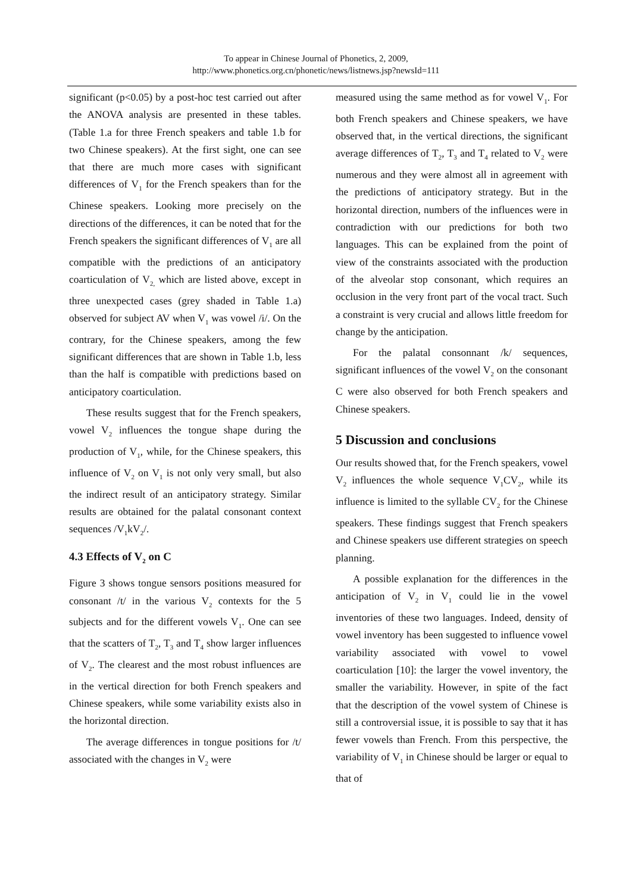To appear in Chinese Journal of Phonetics, 2, 2009,
http://www.phonetics.org.cn/phonetic/news/listnews.jsp?newsId=111
significant (p<0.05) by a post-hoc test carried out after the ANOVA analysis are presented in these tables. (Table 1.a for three French speakers and table 1.b for two Chinese speakers). At the first sight, one can see that there are much more cases with significant differences of V<sub>1</sub> for the French speakers than for the Chinese speakers. Looking more precisely on the directions of the differences, it can be noted that for the French speakers the significant differences of V<sub>1</sub> are all compatible with the predictions of an anticipatory coarticulation of V<sub>2,</sub> which are listed above, except in three unexpected cases (grey shaded in Table 1.a) observed for subject AV when V<sub>1</sub> was vowel /i/. On the contrary, for the Chinese speakers, among the few significant differences that are shown in Table 1.b, less than the half is compatible with predictions based on anticipatory coarticulation.
These results suggest that for the French speakers, vowel V<sub>2</sub> influences the tongue shape during the production of V<sub>1</sub>, while, for the Chinese speakers, this influence of V<sub>2</sub> on V<sub>1</sub> is not only very small, but also the indirect result of an anticipatory strategy. Similar results are obtained for the palatal consonant context sequences /V<sub>1</sub>kV<sub>2</sub>/.
4.3 Effects of V<sub>2</sub> on C
Figure 3 shows tongue sensors positions measured for consonant /t/ in the various V<sub>2</sub> contexts for the 5 subjects and for the different vowels V<sub>1</sub>. One can see that the scatters of T<sub>2</sub>, T<sub>3</sub> and T<sub>4</sub> show larger influences of V<sub>2</sub>. The clearest and the most robust influences are in the vertical direction for both French speakers and Chinese speakers, while some variability exists also in the horizontal direction.
The average differences in tongue positions for /t/ associated with the changes in V<sub>2</sub> were
measured using the same method as for vowel V<sub>1</sub>. For both French speakers and Chinese speakers, we have observed that, in the vertical directions, the significant average differences of T<sub>2</sub>, T<sub>3</sub> and T<sub>4</sub> related to V<sub>2</sub> were numerous and they were almost all in agreement with the predictions of anticipatory strategy. But in the horizontal direction, numbers of the influences were in contradiction with our predictions for both two languages. This can be explained from the point of view of the constraints associated with the production of the alveolar stop consonant, which requires an occlusion in the very front part of the vocal tract. Such a constraint is very crucial and allows little freedom for change by the anticipation.
For the palatal consonnant /k/ sequences, significant influences of the vowel V<sub>2</sub> on the consonant C were also observed for both French speakers and Chinese speakers.
5 Discussion and conclusions
Our results showed that, for the French speakers, vowel V<sub>2</sub> influences the whole sequence V<sub>1</sub>CV<sub>2</sub>, while its influence is limited to the syllable CV<sub>2</sub> for the Chinese speakers. These findings suggest that French speakers and Chinese speakers use different strategies on speech planning.
A possible explanation for the differences in the anticipation of V<sub>2</sub> in V<sub>1</sub> could lie in the vowel inventories of these two languages. Indeed, density of vowel inventory has been suggested to influence vowel variability associated with vowel to vowel coarticulation [10]: the larger the vowel inventory, the smaller the variability. However, in spite of the fact that the description of the vowel system of Chinese is still a controversial issue, it is possible to say that it has fewer vowels than French. From this perspective, the variability of V<sub>1</sub> in Chinese should be larger or equal to that of